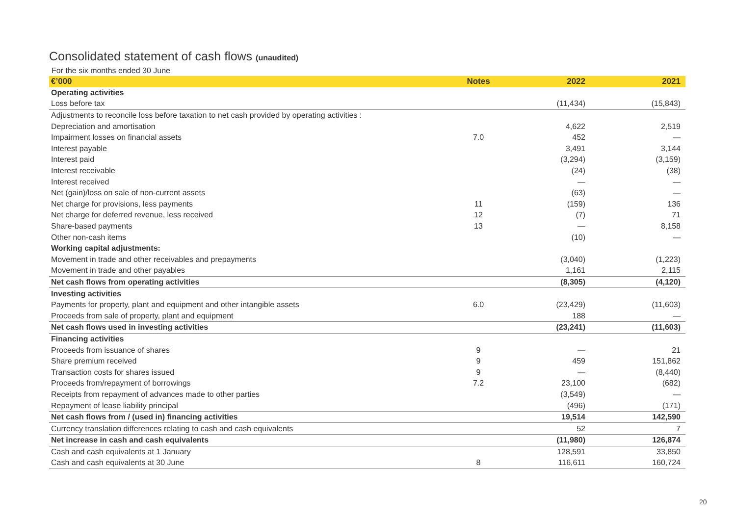Consolidated statement of cash flows (unaudited)
For the six months ended 30 June
| €’000 | Notes | 2022 | 2021 |
| --- | --- | --- | --- |
| Operating activities | | | |
| Loss before tax | | (11,434) | (15,843) |
| Adjustments to reconcile loss before taxation to net cash provided by operating activities : | | | |
| Depreciation and amortisation | | 4,622 | 2,519 |
| Impairment losses on financial assets | 7.0 | 452 | — |
| Interest payable | | 3,491 | 3,144 |
| Interest paid | | (3,294) | (3,159) |
| Interest receivable | | (24) | (38) |
| Interest received | | — | — |
| Net (gain)/loss on sale of non-current assets | | (63) | — |
| Net charge for provisions, less payments | 11 | (159) | 136 |
| Net charge for deferred revenue, less received | 12 | (7) | 71 |
| Share-based payments | 13 | — | 8,158 |
| Other non-cash items | | (10) | — |
| Working capital adjustments: | | | |
| Movement in trade and other receivables and prepayments | | (3,040) | (1,223) |
| Movement in trade and other payables | | 1,161 | 2,115 |
| Net cash flows from operating activities | | (8,305) | (4,120) |
| Investing activities | | | |
| Payments for property, plant and equipment and other intangible assets | 6.0 | (23,429) | (11,603) |
| Proceeds from sale of property, plant and equipment | | 188 | — |
| Net cash flows used in investing activities | | (23,241) | (11,603) |
| Financing activities | | | |
| Proceeds from issuance of shares | 9 | — | 21 |
| Share premium received | 9 | 459 | 151,862 |
| Transaction costs for shares issued | 9 | — | (8,440) |
| Proceeds from/repayment of borrowings | 7.2 | 23,100 | (682) |
| Receipts from repayment of advances made to other parties | | (3,549) | — |
| Repayment of lease liability principal | | (496) | (171) |
| Net cash flows from / (used in) financing activities | | 19,514 | 142,590 |
| Currency translation differences relating to cash and cash equivalents | | 52 | 7 |
| Net increase in cash and cash equivalents | | (11,980) | 126,874 |
| Cash and cash equivalents at 1 January | | 128,591 | 33,850 |
| Cash and cash equivalents at 30 June | 8 | 116,611 | 160,724 |
20